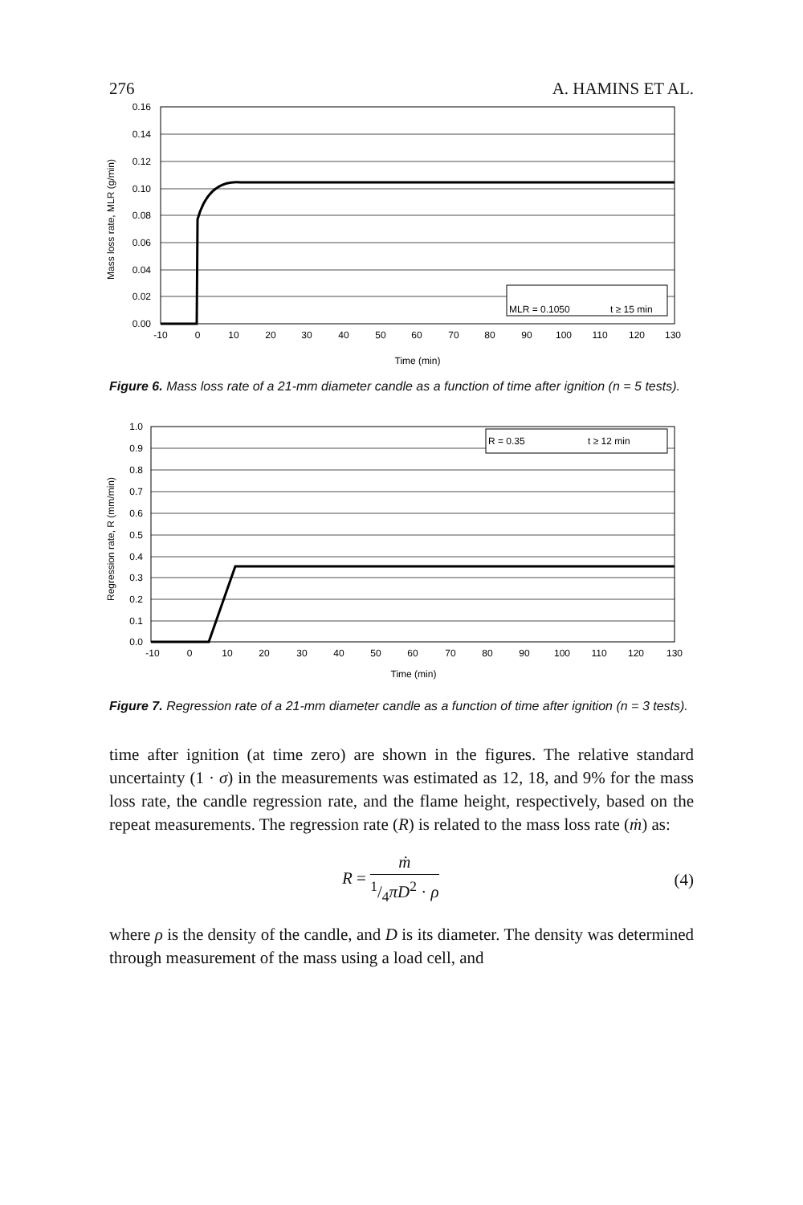276 A. HAMINS ET AL.
MLR = 0.1050
t ≥ 15 min
0.16
0.14
0.12
0.10
0.08
0.06
0.04
0.02
0.00
-10
0
10
20
30
40
50
60
70
80
90
100
110
120
130
Time (min)
Mass loss rate, MLR (g/min)
Figure 6. Mass loss rate of a 21-mm diameter candle as a function of time after ignition (n = 5 tests).
R = 0.35
t ≥ 12 min
1.0
0.9
0.8
0.7
0.6
0.5
0.4
0.3
0.2
0.1
0.0
-10
0
10
20
30
40
50
60
70
80
90
100
110
120
130
Time (min)
Regression rate, R (mm/min)
Figure 7. Regression rate of a 21-mm diameter candle as a function of time after ignition (n = 3 tests).
time after ignition (at time zero) are shown in the figures. The relative standard uncertainty (1 · σ) in the measurements was estimated as 12, 18, and 9% for the mass loss rate, the candle regression rate, and the flame height, respectively, based on the repeat measurements. The regression rate (R) is related to the mass loss rate (ṁ) as:
R = ṁ 1/4πD<sup>2</sup> · ρ (4)
where ρ is the density of the candle, and D is its diameter. The density was determined through measurement of the mass using a load cell, and